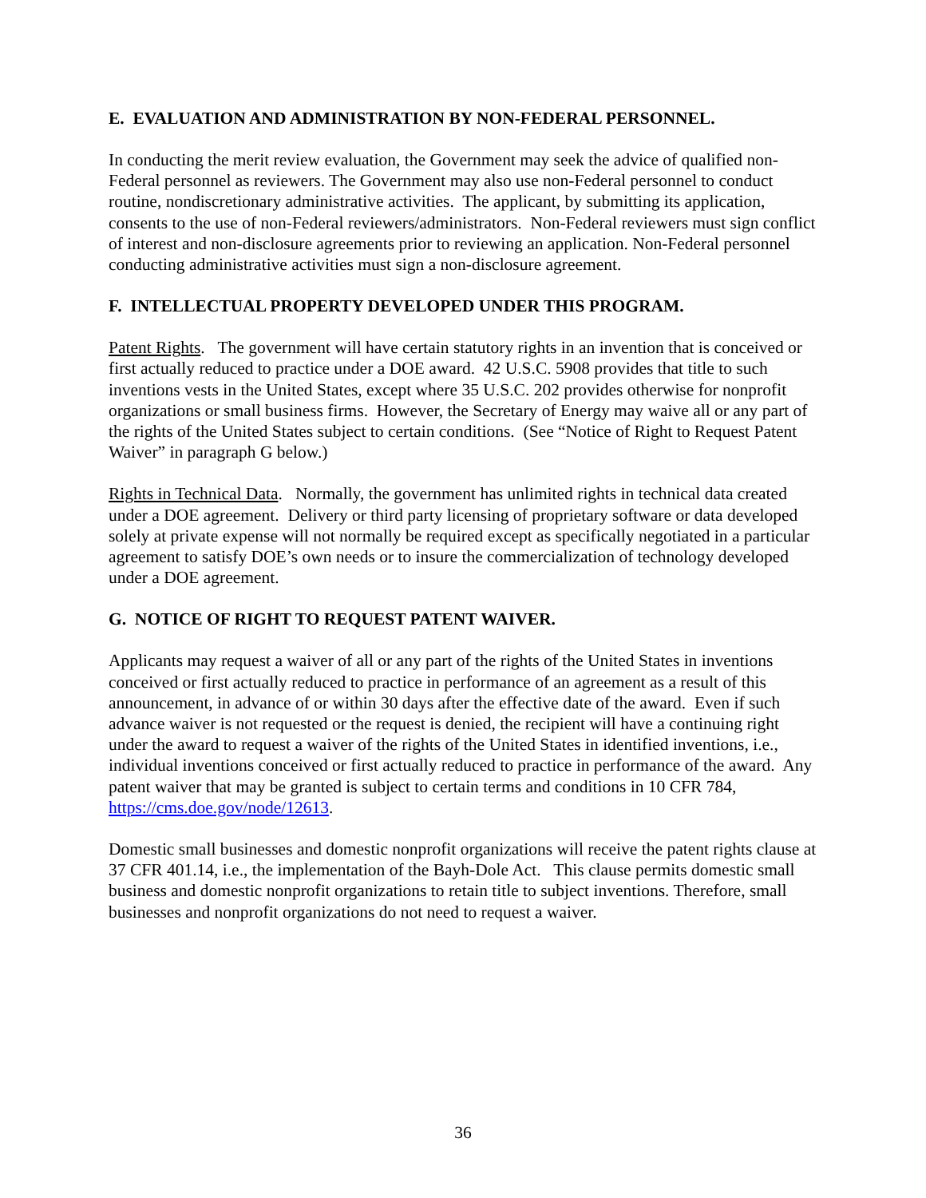E. EVALUATION AND ADMINISTRATION BY NON-FEDERAL PERSONNEL.
In conducting the merit review evaluation, the Government may seek the advice of qualified non-Federal personnel as reviewers. The Government may also use non-Federal personnel to conduct routine, nondiscretionary administrative activities. The applicant, by submitting its application, consents to the use of non-Federal reviewers/administrators. Non-Federal reviewers must sign conflict of interest and non-disclosure agreements prior to reviewing an application. Non-Federal personnel conducting administrative activities must sign a non-disclosure agreement.
F. INTELLECTUAL PROPERTY DEVELOPED UNDER THIS PROGRAM.
Patent Rights. The government will have certain statutory rights in an invention that is conceived or first actually reduced to practice under a DOE award. 42 U.S.C. 5908 provides that title to such inventions vests in the United States, except where 35 U.S.C. 202 provides otherwise for nonprofit organizations or small business firms. However, the Secretary of Energy may waive all or any part of the rights of the United States subject to certain conditions. (See “Notice of Right to Request Patent Waiver” in paragraph G below.)
Rights in Technical Data. Normally, the government has unlimited rights in technical data created under a DOE agreement. Delivery or third party licensing of proprietary software or data developed solely at private expense will not normally be required except as specifically negotiated in a particular agreement to satisfy DOE’s own needs or to insure the commercialization of technology developed under a DOE agreement.
G. NOTICE OF RIGHT TO REQUEST PATENT WAIVER.
Applicants may request a waiver of all or any part of the rights of the United States in inventions conceived or first actually reduced to practice in performance of an agreement as a result of this announcement, in advance of or within 30 days after the effective date of the award. Even if such advance waiver is not requested or the request is denied, the recipient will have a continuing right under the award to request a waiver of the rights of the United States in identified inventions, i.e., individual inventions conceived or first actually reduced to practice in performance of the award. Any patent waiver that may be granted is subject to certain terms and conditions in 10 CFR 784, https://cms.doe.gov/node/12613.
Domestic small businesses and domestic nonprofit organizations will receive the patent rights clause at 37 CFR 401.14, i.e., the implementation of the Bayh-Dole Act. This clause permits domestic small business and domestic nonprofit organizations to retain title to subject inventions. Therefore, small businesses and nonprofit organizations do not need to request a waiver.
36